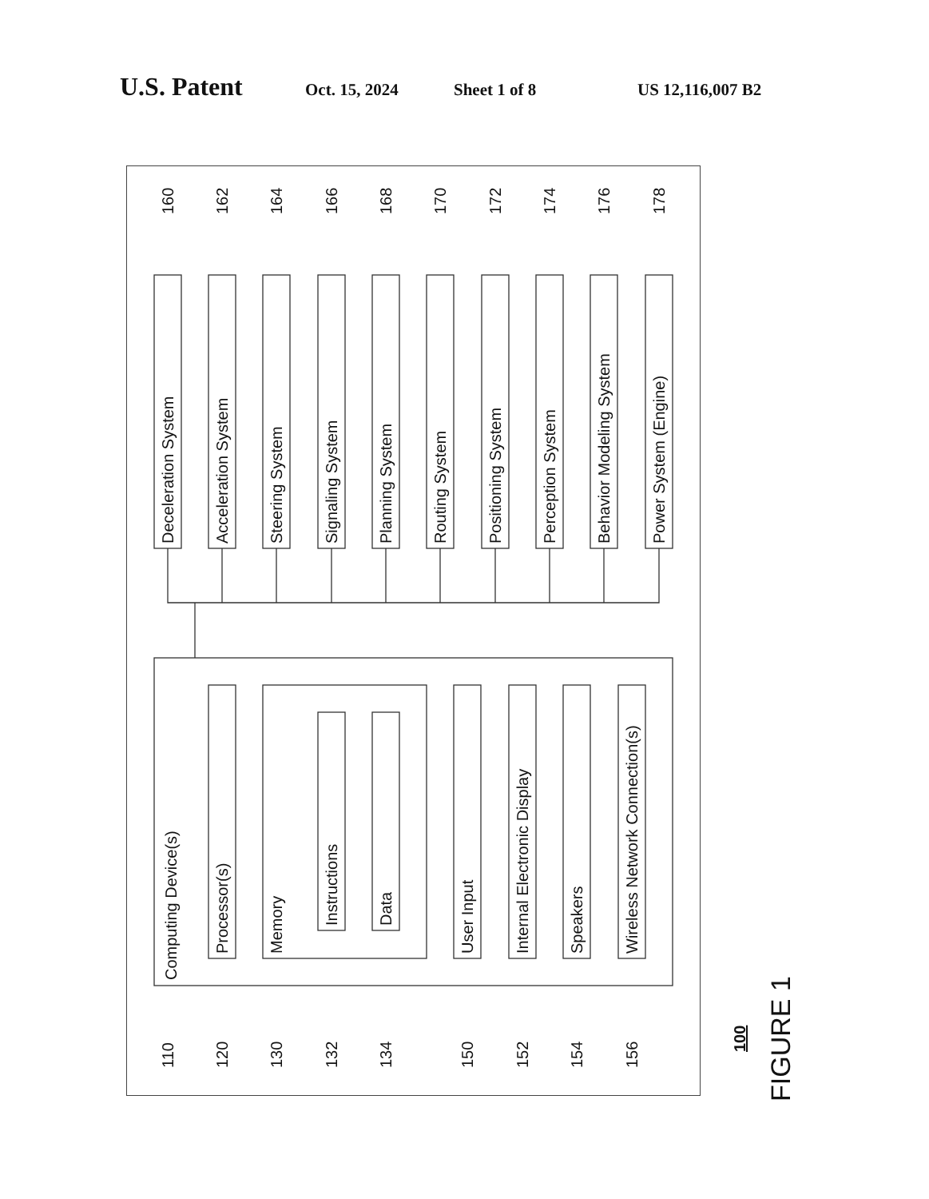U.S. Patent Oct. 15, 2024 Sheet 1 of 8 US 12,116,007 B2
Deceleration System
Acceleration System
Steering System
Signaling System
Planning System
Routing System
Positioning System
Perception System
Behavior Modeling System
Power System (Engine)
Computing Device(s)
Processor(s)
Memory
Instructions
Data
User Input
Internal Electronic Display
Speakers
Wireless Network Connection(s)
160
162
164
166
168
170
172
174
176
178
110
120
130
132
134
150
152
154
156
100
FIGURE 1